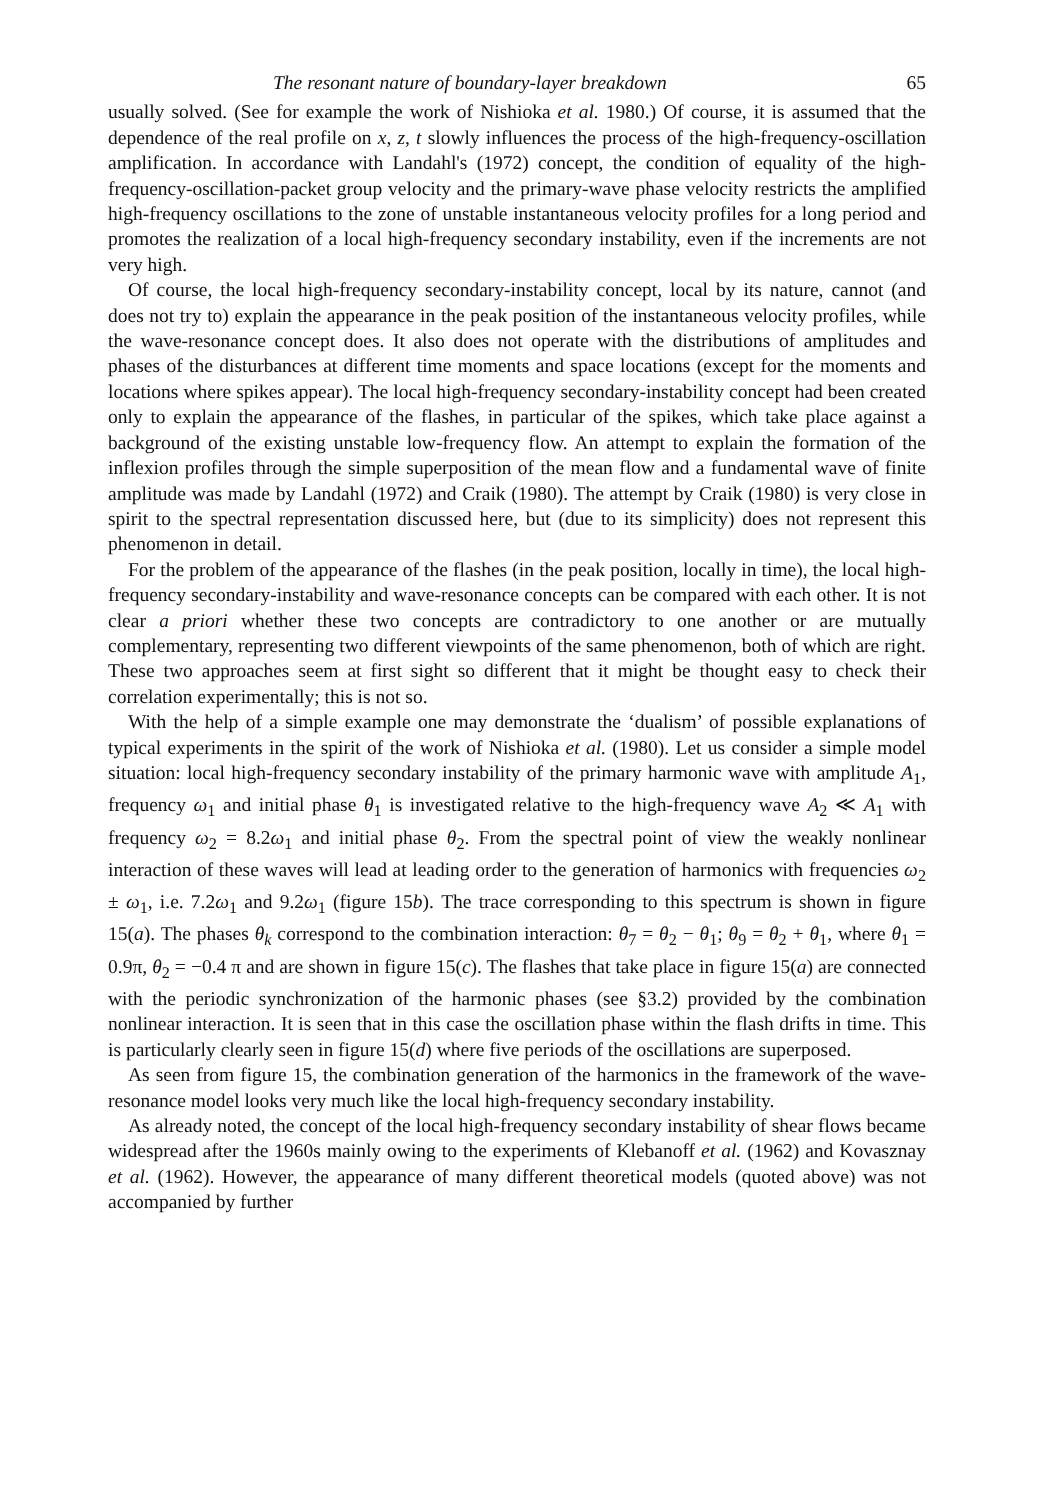The resonant nature of boundary-layer breakdown 65
usually solved. (See for example the work of Nishioka et al. 1980.) Of course, it is assumed that the dependence of the real profile on x, z, t slowly influences the process of the high-frequency-oscillation amplification. In accordance with Landahl's (1972) concept, the condition of equality of the high-frequency-oscillation-packet group velocity and the primary-wave phase velocity restricts the amplified high-frequency oscillations to the zone of unstable instantaneous velocity profiles for a long period and promotes the realization of a local high-frequency secondary instability, even if the increments are not very high.
Of course, the local high-frequency secondary-instability concept, local by its nature, cannot (and does not try to) explain the appearance in the peak position of the instantaneous velocity profiles, while the wave-resonance concept does. It also does not operate with the distributions of amplitudes and phases of the disturbances at different time moments and space locations (except for the moments and locations where spikes appear). The local high-frequency secondary-instability concept had been created only to explain the appearance of the flashes, in particular of the spikes, which take place against a background of the existing unstable low-frequency flow. An attempt to explain the formation of the inflexion profiles through the simple superposition of the mean flow and a fundamental wave of finite amplitude was made by Landahl (1972) and Craik (1980). The attempt by Craik (1980) is very close in spirit to the spectral representation discussed here, but (due to its simplicity) does not represent this phenomenon in detail.
For the problem of the appearance of the flashes (in the peak position, locally in time), the local high-frequency secondary-instability and wave-resonance concepts can be compared with each other. It is not clear a priori whether these two concepts are contradictory to one another or are mutually complementary, representing two different viewpoints of the same phenomenon, both of which are right. These two approaches seem at first sight so different that it might be thought easy to check their correlation experimentally; this is not so.
With the help of a simple example one may demonstrate the ‘dualism’ of possible explanations of typical experiments in the spirit of the work of Nishioka et al. (1980). Let us consider a simple model situation: local high-frequency secondary instability of the primary harmonic wave with amplitude A<sub>1</sub>, frequency ω<sub>1</sub> and initial phase θ<sub>1</sub> is investigated relative to the high-frequency wave A<sub>2</sub> ≪ A<sub>1</sub> with frequency ω<sub>2</sub> = 8.2ω<sub>1</sub> and initial phase θ<sub>2</sub>. From the spectral point of view the weakly nonlinear interaction of these waves will lead at leading order to the generation of harmonics with frequencies ω<sub>2</sub> ± ω<sub>1</sub>, i.e. 7.2ω<sub>1</sub> and 9.2ω<sub>1</sub> (figure 15b). The trace corresponding to this spectrum is shown in figure 15(a). The phases θ<sub>k</sub> correspond to the combination interaction: θ<sub>7</sub> = θ<sub>2</sub> − θ<sub>1</sub>; θ<sub>9</sub> = θ<sub>2</sub> + θ<sub>1</sub>, where θ<sub>1</sub> = 0.9π, θ<sub>2</sub> = −0.4 π and are shown in figure 15(c). The flashes that take place in figure 15(a) are connected with the periodic synchronization of the harmonic phases (see §3.2) provided by the combination nonlinear interaction. It is seen that in this case the oscillation phase within the flash drifts in time. This is particularly clearly seen in figure 15(d) where five periods of the oscillations are superposed.
As seen from figure 15, the combination generation of the harmonics in the framework of the wave-resonance model looks very much like the local high-frequency secondary instability.
As already noted, the concept of the local high-frequency secondary instability of shear flows became widespread after the 1960s mainly owing to the experiments of Klebanoff et al. (1962) and Kovasznay et al. (1962). However, the appearance of many different theoretical models (quoted above) was not accompanied by further